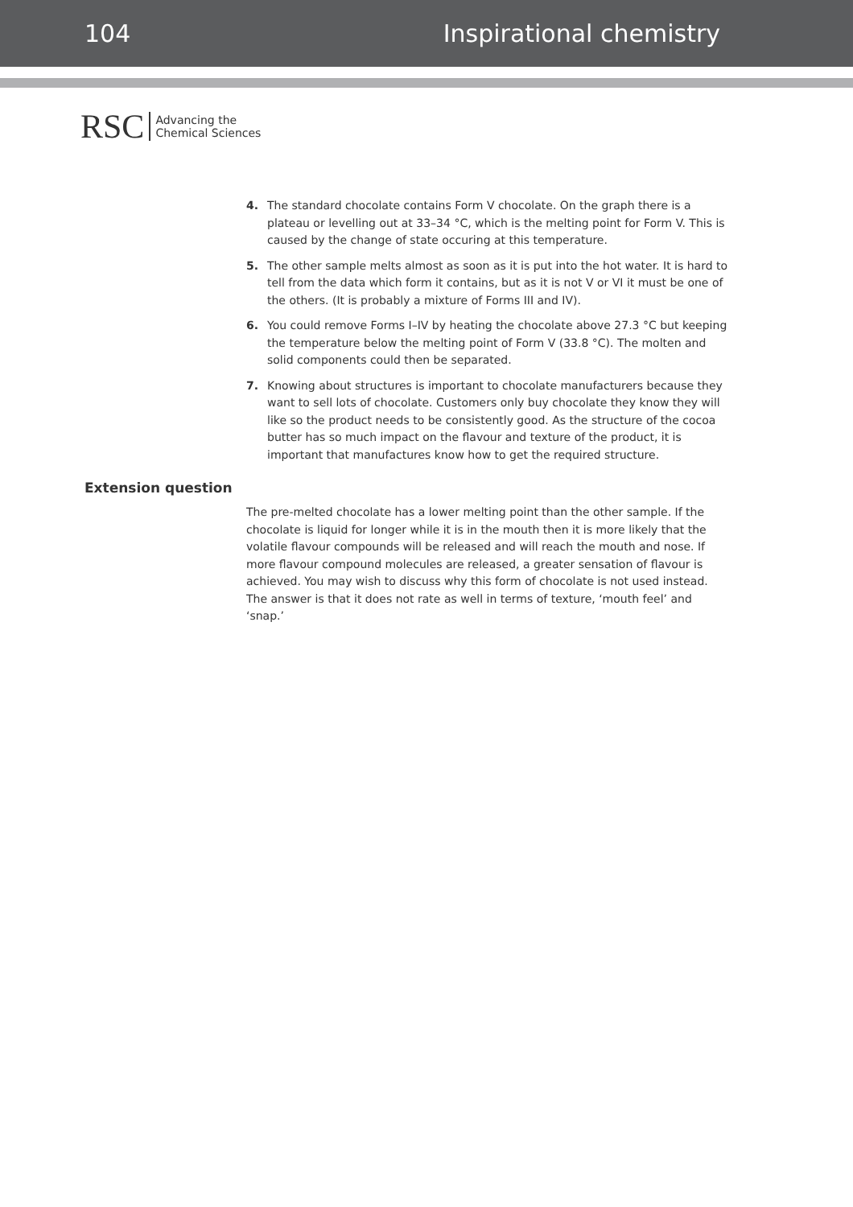104 Inspirational chemistry
RSC Advancing the
Chemical Sciences
4. The standard chocolate contains Form V chocolate. On the graph there is a plateau or levelling out at 33–34 °C, which is the melting point for Form V. This is caused by the change of state occuring at this temperature.
5. The other sample melts almost as soon as it is put into the hot water. It is hard to tell from the data which form it contains, but as it is not V or VI it must be one of the others. (It is probably a mixture of Forms III and IV).
6. You could remove Forms I–IV by heating the chocolate above 27.3 °C but keeping the temperature below the melting point of Form V (33.8 °C). The molten and solid components could then be separated.
7. Knowing about structures is important to chocolate manufacturers because they want to sell lots of chocolate. Customers only buy chocolate they know they will like so the product needs to be consistently good. As the structure of the cocoa butter has so much impact on the flavour and texture of the product, it is important that manufactures know how to get the required structure.
Extension question
The pre-melted chocolate has a lower melting point than the other sample. If the chocolate is liquid for longer while it is in the mouth then it is more likely that the volatile flavour compounds will be released and will reach the mouth and nose. If more flavour compound molecules are released, a greater sensation of flavour is achieved. You may wish to discuss why this form of chocolate is not used instead. The answer is that it does not rate as well in terms of texture, ‘mouth feel’ and ‘snap.’